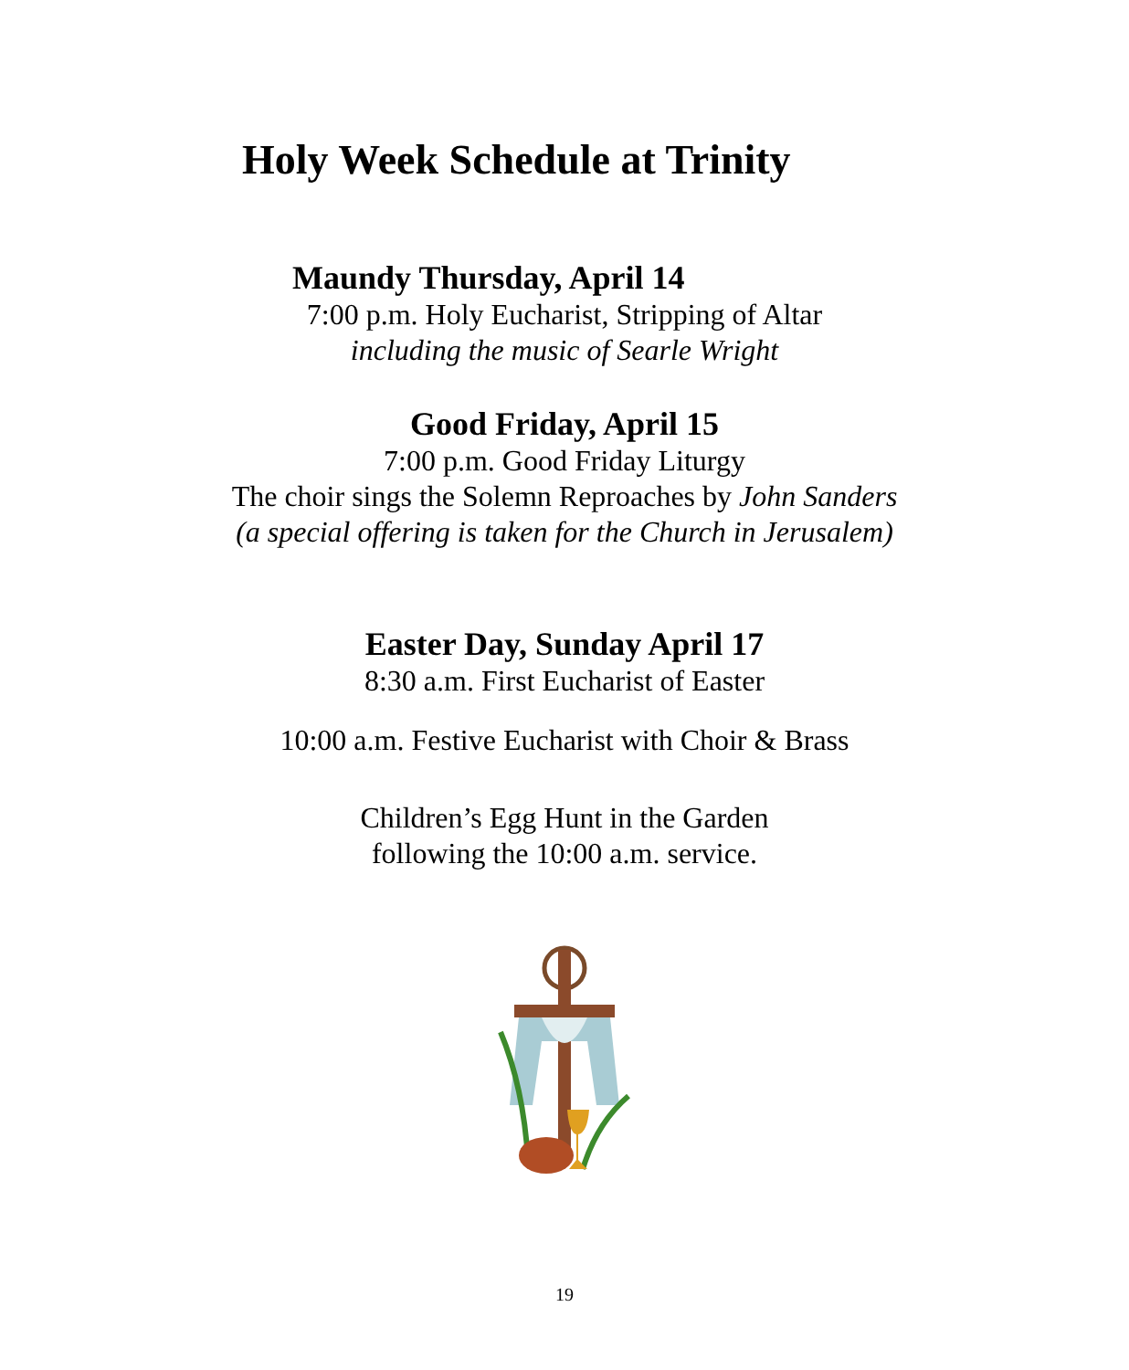Holy Week Schedule at Trinity
Maundy Thursday, April 14
7:00 p.m. Holy Eucharist, Stripping of Altar
including the music of Searle Wright
Good Friday, April 15
7:00 p.m. Good Friday Liturgy
The choir sings the Solemn Reproaches by John Sanders
(a special offering is taken for the Church in Jerusalem)
Easter Day, Sunday April 17
8:30 a.m. First Eucharist of Easter
10:00 a.m. Festive Eucharist with Choir & Brass
Children’s Egg Hunt in the Garden
following the 10:00 a.m. service.
19